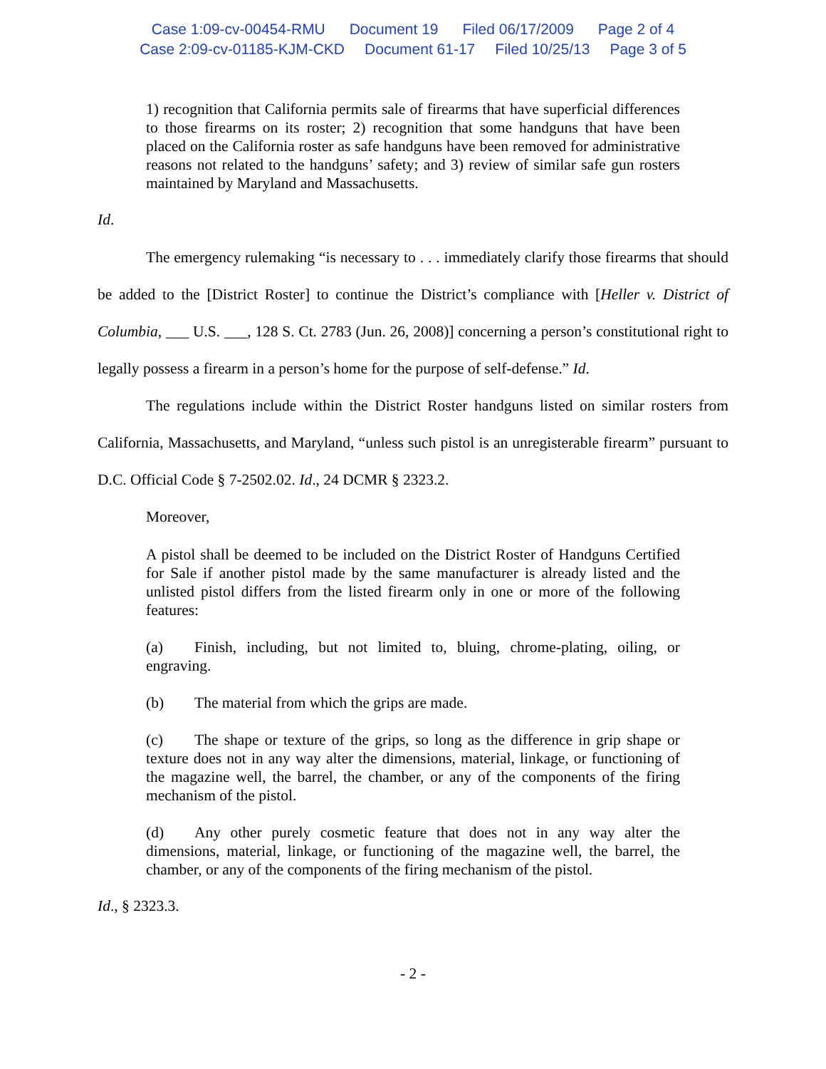Case 1:09-cv-00454-RMU Document 19 Filed 06/17/2009 Page 2 of 4
Case 2:09-cv-01185-KJM-CKD Document 61-17 Filed 10/25/13 Page 3 of 5
1) recognition that California permits sale of firearms that have superficial differences to those firearms on its roster; 2) recognition that some handguns that have been placed on the California roster as safe handguns have been removed for administrative reasons not related to the handguns’ safety; and 3) review of similar safe gun rosters maintained by Maryland and Massachusetts.
Id.
The emergency rulemaking “is necessary to . . . immediately clarify those firearms that should be added to the [District Roster] to continue the District’s compliance with [Heller v. District of Columbia, ___ U.S. ___, 128 S. Ct. 2783 (Jun. 26, 2008)] concerning a person’s constitutional right to legally possess a firearm in a person’s home for the purpose of self-defense.” Id.
The regulations include within the District Roster handguns listed on similar rosters from California, Massachusetts, and Maryland, “unless such pistol is an unregisterable firearm” pursuant to D.C. Official Code § 7-2502.02. Id., 24 DCMR § 2323.2.
Moreover,
A pistol shall be deemed to be included on the District Roster of Handguns Certified for Sale if another pistol made by the same manufacturer is already listed and the unlisted pistol differs from the listed firearm only in one or more of the following features:
(a) Finish, including, but not limited to, bluing, chrome-plating, oiling, or engraving.
(b) The material from which the grips are made.
(c) The shape or texture of the grips, so long as the difference in grip shape or texture does not in any way alter the dimensions, material, linkage, or functioning of the magazine well, the barrel, the chamber, or any of the components of the firing mechanism of the pistol.
(d) Any other purely cosmetic feature that does not in any way alter the dimensions, material, linkage, or functioning of the magazine well, the barrel, the chamber, or any of the components of the firing mechanism of the pistol.
Id., § 2323.3.
- 2 -